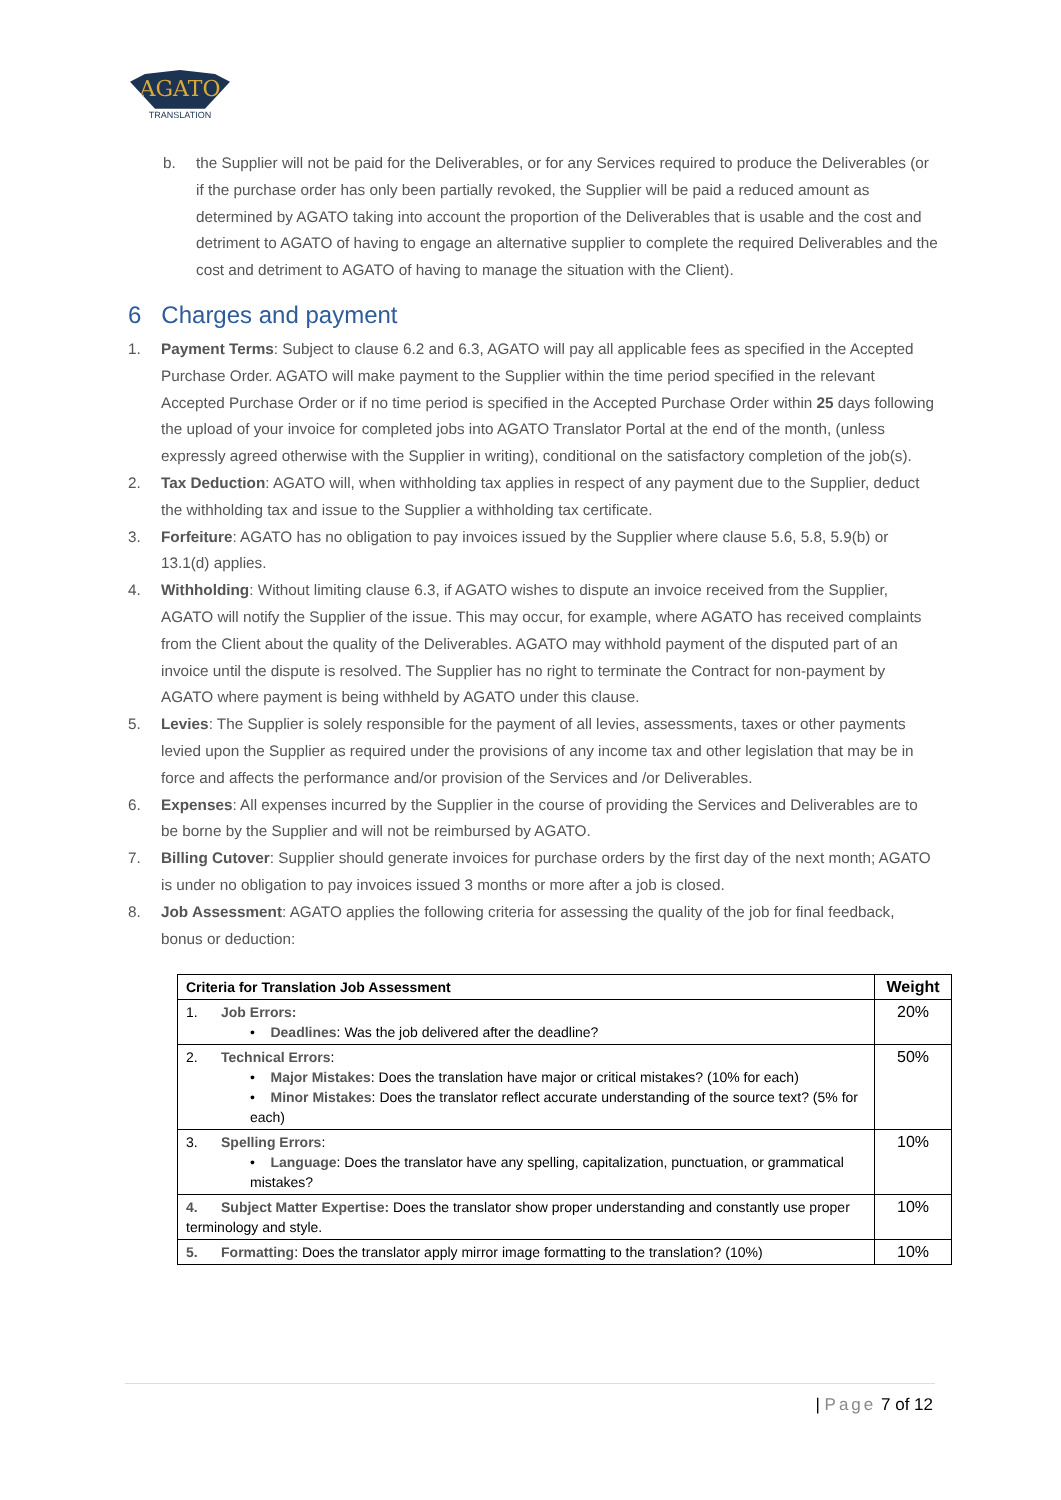AGATO
TRANSLATION
b. the Supplier will not be paid for the Deliverables, or for any Services required to produce the Deliverables (or if the purchase order has only been partially revoked, the Supplier will be paid a reduced amount as determined by AGATO taking into account the proportion of the Deliverables that is usable and the cost and detriment to AGATO of having to engage an alternative supplier to complete the required Deliverables and the cost and detriment to AGATO of having to manage the situation with the Client).
6 Charges and payment
1. Payment Terms: Subject to clause 6.2 and 6.3, AGATO will pay all applicable fees as specified in the Accepted Purchase Order. AGATO will make payment to the Supplier within the time period specified in the relevant Accepted Purchase Order or if no time period is specified in the Accepted Purchase Order within 25 days following the upload of your invoice for completed jobs into AGATO Translator Portal at the end of the month, (unless expressly agreed otherwise with the Supplier in writing), conditional on the satisfactory completion of the job(s).
2. Tax Deduction: AGATO will, when withholding tax applies in respect of any payment due to the Supplier, deduct the withholding tax and issue to the Supplier a withholding tax certificate.
3. Forfeiture: AGATO has no obligation to pay invoices issued by the Supplier where clause 5.6, 5.8, 5.9(b) or 13.1(d) applies.
4. Withholding: Without limiting clause 6.3, if AGATO wishes to dispute an invoice received from the Supplier, AGATO will notify the Supplier of the issue. This may occur, for example, where AGATO has received complaints from the Client about the quality of the Deliverables. AGATO may withhold payment of the disputed part of an invoice until the dispute is resolved. The Supplier has no right to terminate the Contract for non-payment by AGATO where payment is being withheld by AGATO under this clause.
5. Levies: The Supplier is solely responsible for the payment of all levies, assessments, taxes or other payments levied upon the Supplier as required under the provisions of any income tax and other legislation that may be in force and affects the performance and/or provision of the Services and /or Deliverables.
6. Expenses: All expenses incurred by the Supplier in the course of providing the Services and Deliverables are to be borne by the Supplier and will not be reimbursed by AGATO.
7. Billing Cutover: Supplier should generate invoices for purchase orders by the first day of the next month; AGATO is under no obligation to pay invoices issued 3 months or more after a job is closed.
8. Job Assessment: AGATO applies the following criteria for assessing the quality of the job for final feedback, bonus or deduction:
| Criteria for Translation Job Assessment | Weight |
| --- | --- |
| 1. Job Errors: • Deadlines : Was the job delivered after the deadline? | 20% |
| 2. Technical Errors : • Major Mistakes : Does the translation have major or critical mistakes? (10% for each) • Minor Mistakes : Does the translator reflect accurate understanding of the source text? (5% for each) | 50% |
| 3. Spelling Errors : • Language : Does the translator have any spelling, capitalization, punctuation, or grammatical mistakes? | 10% |
| 4. Subject Matter Expertise: Does the translator show proper understanding and constantly use proper terminology and style. | 10% |
| 5. Formatting : Does the translator apply mirror image formatting to the translation? (10%) | 10% |
| Page 7 of 12